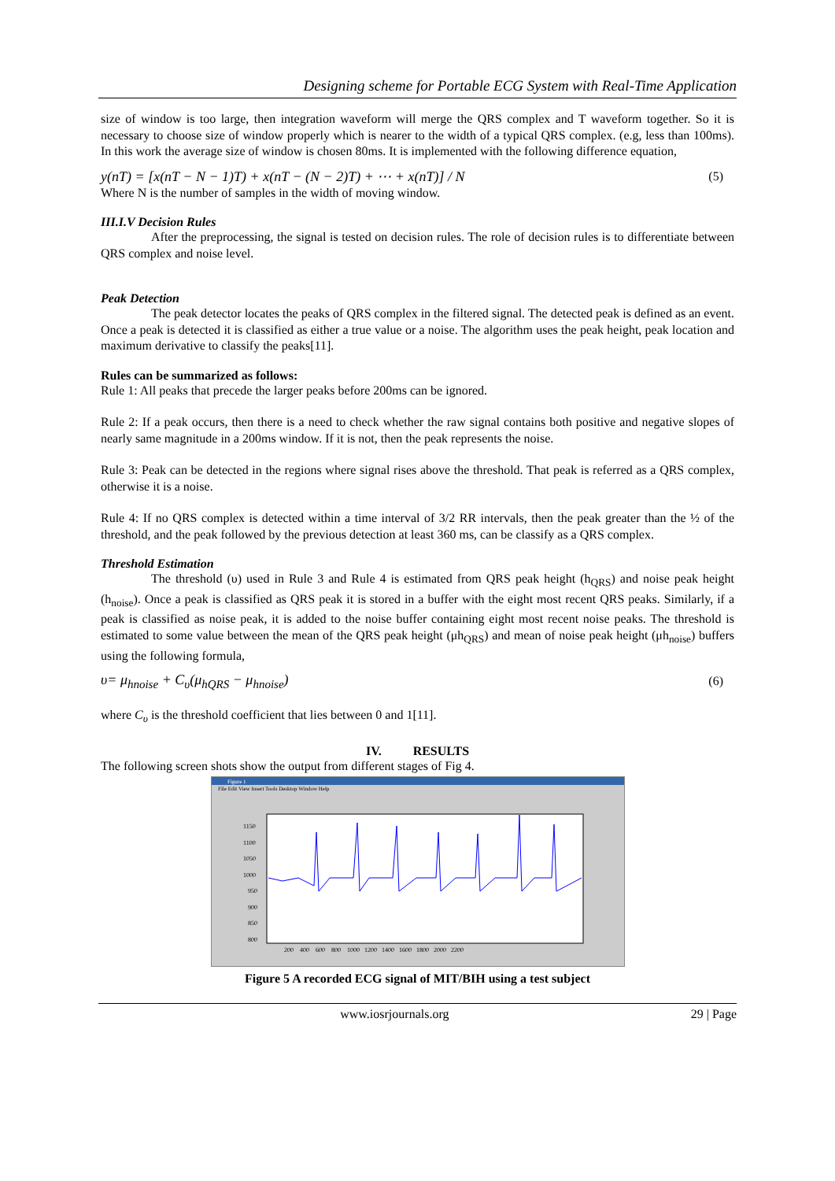Designing scheme for Portable ECG System with Real-Time Application
size of window is too large, then integration waveform will merge the QRS complex and T waveform together. So it is necessary to choose size of window properly which is nearer to the width of a typical QRS complex. (e.g, less than 100ms). In this work the average size of window is chosen 80ms. It is implemented with the following difference equation,
y(nT) = [x(nT − N − 1)T) + x(nT − (N − 2)T) + ⋯ + x(nT)] / N
(5)
Where N is the number of samples in the width of moving window.
III.I.V Decision Rules
After the preprocessing, the signal is tested on decision rules. The role of decision rules is to differentiate between QRS complex and noise level.
Peak Detection
The peak detector locates the peaks of QRS complex in the filtered signal. The detected peak is defined as an event. Once a peak is detected it is classified as either a true value or a noise. The algorithm uses the peak height, peak location and maximum derivative to classify the peaks[11].
Rules can be summarized as follows:
Rule 1: All peaks that precede the larger peaks before 200ms can be ignored.
Rule 2: If a peak occurs, then there is a need to check whether the raw signal contains both positive and negative slopes of nearly same magnitude in a 200ms window. If it is not, then the peak represents the noise.
Rule 3: Peak can be detected in the regions where signal rises above the threshold. That peak is referred as a QRS complex, otherwise it is a noise.
Rule 4: If no QRS complex is detected within a time interval of 3/2 RR intervals, then the peak greater than the ½ of the threshold, and the peak followed by the previous detection at least 360 ms, can be classify as a QRS complex.
Threshold Estimation
The threshold (υ) used in Rule 3 and Rule 4 is estimated from QRS peak height (h<sub>QRS</sub>) and noise peak height (h<sub>noise</sub>). Once a peak is classified as QRS peak it is stored in a buffer with the eight most recent QRS peaks. Similarly, if a peak is classified as noise peak, it is added to the noise buffer containing eight most recent noise peaks. The threshold is estimated to some value between the mean of the QRS peak height (μh<sub>QRS</sub>) and mean of noise peak height (μh<sub>noise</sub>) buffers using the following formula,
υ= μ<sub>hnoise</sub> + C<sub>υ</sub>(μ<sub>hQRS</sub> − μ<sub>hnoise</sub>)
(6)
where C<sub>υ</sub> is the threshold coefficient that lies between 0 and 1[11].
IV. RESULTS
The following screen shots show the output from different stages of Fig 4.
Figure 1
File Edit View Insert Tools Desktop Window Help
1150
1100
1050
1000
950
900
850
800
200 400 600 800 1000 1200 1400 1600 1800 2000 2200
Figure 5 A recorded ECG signal of MIT/BIH using a test subject
www.iosrjournals.org 29 | Page